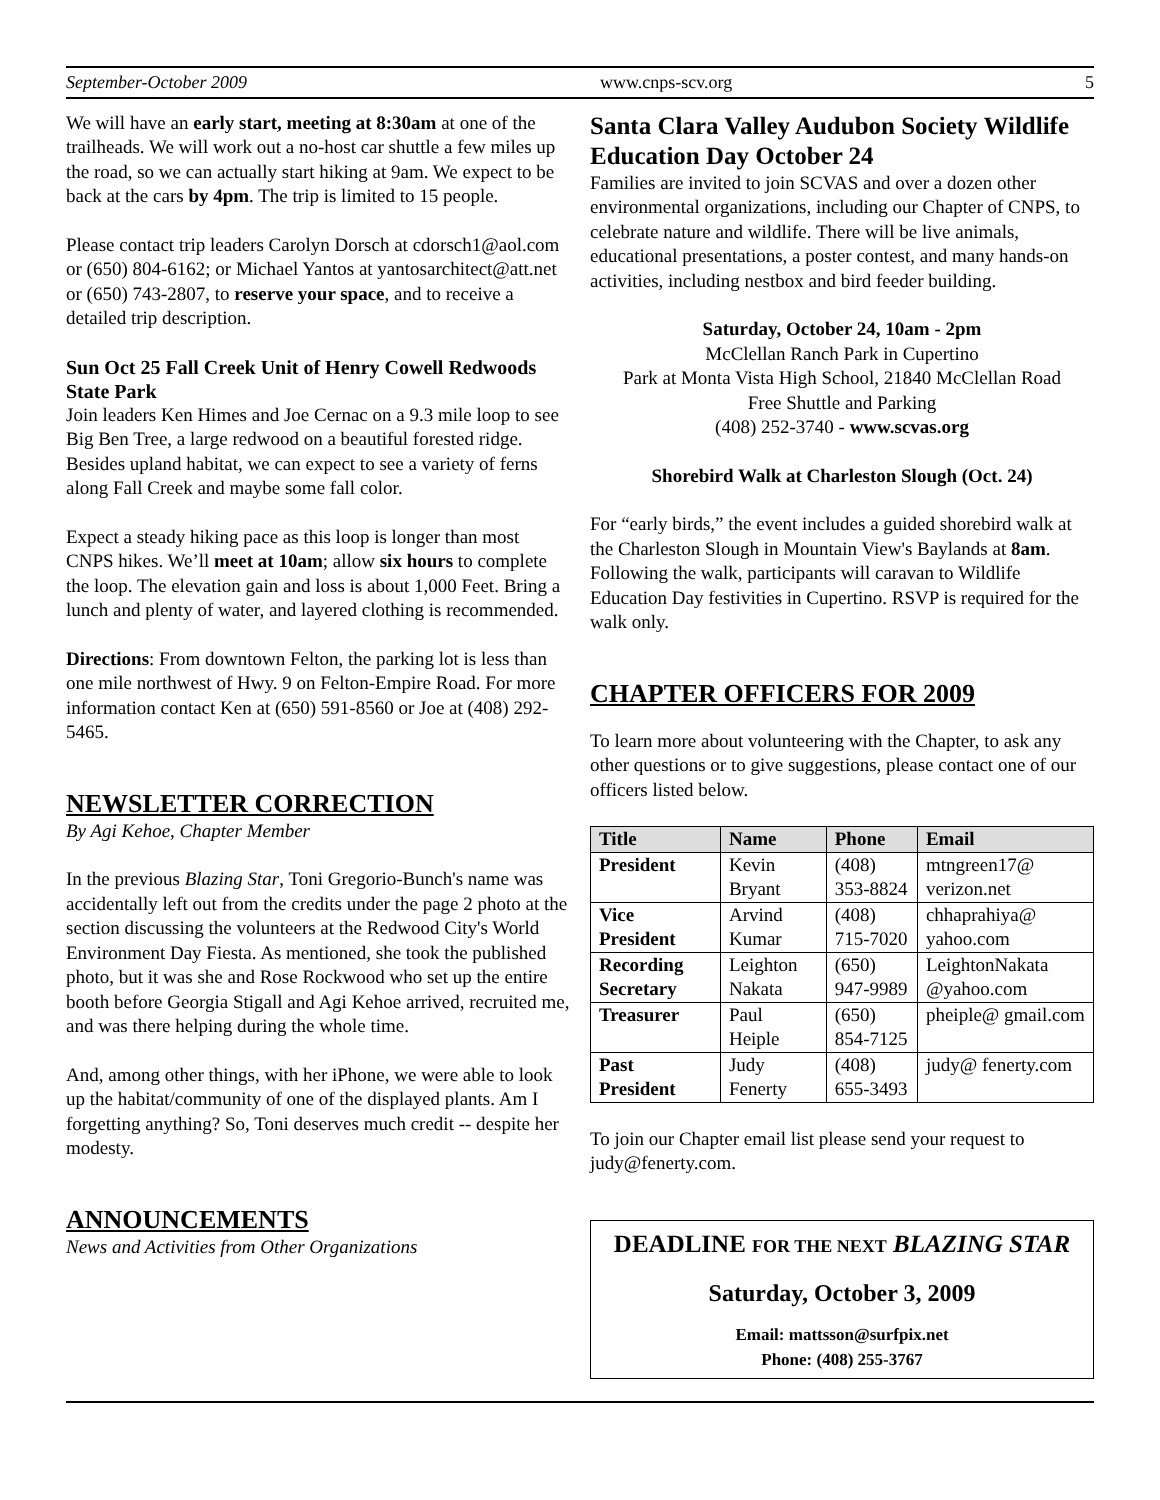September-October 2009 www.cnps-scv.org 5
We will have an early start, meeting at 8:30am at one of the trailheads. We will work out a no-host car shuttle a few miles up the road, so we can actually start hiking at 9am. We expect to be back at the cars by 4pm. The trip is limited to 15 people.
Please contact trip leaders Carolyn Dorsch at cdorsch1@aol.com or (650) 804-6162; or Michael Yantos at yantosarchitect@att.net or (650) 743-2807, to reserve your space, and to receive a detailed trip description.
Sun Oct 25 Fall Creek Unit of Henry Cowell Redwoods State Park
Join leaders Ken Himes and Joe Cernac on a 9.3 mile loop to see Big Ben Tree, a large redwood on a beautiful forested ridge. Besides upland habitat, we can expect to see a variety of ferns along Fall Creek and maybe some fall color.
Expect a steady hiking pace as this loop is longer than most CNPS hikes. We’ll meet at 10am; allow six hours to complete the loop. The elevation gain and loss is about 1,000 Feet. Bring a lunch and plenty of water, and layered clothing is recommended.
Directions: From downtown Felton, the parking lot is less than one mile northwest of Hwy. 9 on Felton-Empire Road. For more information contact Ken at (650) 591-8560 or Joe at (408) 292-5465.
NEWSLETTER CORRECTION
By Agi Kehoe, Chapter Member
In the previous Blazing Star, Toni Gregorio-Bunch's name was accidentally left out from the credits under the page 2 photo at the section discussing the volunteers at the Redwood City's World Environment Day Fiesta. As mentioned, she took the published photo, but it was she and Rose Rockwood who set up the entire booth before Georgia Stigall and Agi Kehoe arrived, recruited me, and was there helping during the whole time.
And, among other things, with her iPhone, we were able to look up the habitat/community of one of the displayed plants. Am I forgetting anything? So, Toni deserves much credit -- despite her modesty.
ANNOUNCEMENTS
News and Activities from Other Organizations
Santa Clara Valley Audubon Society Wildlife Education Day October 24
Families are invited to join SCVAS and over a dozen other environmental organizations, including our Chapter of CNPS, to celebrate nature and wildlife. There will be live animals, educational presentations, a poster contest, and many hands-on activities, including nestbox and bird feeder building.
Saturday, October 24, 10am - 2pm
McClellan Ranch Park in Cupertino
Park at Monta Vista High School, 21840 McClellan Road
Free Shuttle and Parking
(408) 252-3740 - www.scvas.org
Shorebird Walk at Charleston Slough (Oct. 24)
For “early birds,” the event includes a guided shorebird walk at the Charleston Slough in Mountain View's Baylands at 8am. Following the walk, participants will caravan to Wildlife Education Day festivities in Cupertino. RSVP is required for the walk only.
CHAPTER OFFICERS FOR 2009
To learn more about volunteering with the Chapter, to ask any other questions or to give suggestions, please contact one of our officers listed below.
| Title | Name | Phone | Email |
| --- | --- | --- | --- |
| President | Kevin Bryant | (408) 353-8824 | mtngreen17@ verizon.net |
| Vice President | Arvind Kumar | (408) 715-7020 | chhaprahiya@ yahoo.com |
| Recording Secretary | Leighton Nakata | (650) 947-9989 | LeightonNakata @yahoo.com |
| Treasurer | Paul Heiple | (650) 854-7125 | pheiple@ gmail.com |
| Past President | Judy Fenerty | (408) 655-3493 | judy@ fenerty.com |
To join our Chapter email list please send your request to judy@fenerty.com.
DEADLINE FOR THE NEXT BLAZING STAR
Saturday, October 3, 2009
Email: mattsson@surfpix.net
Phone: (408) 255-3767